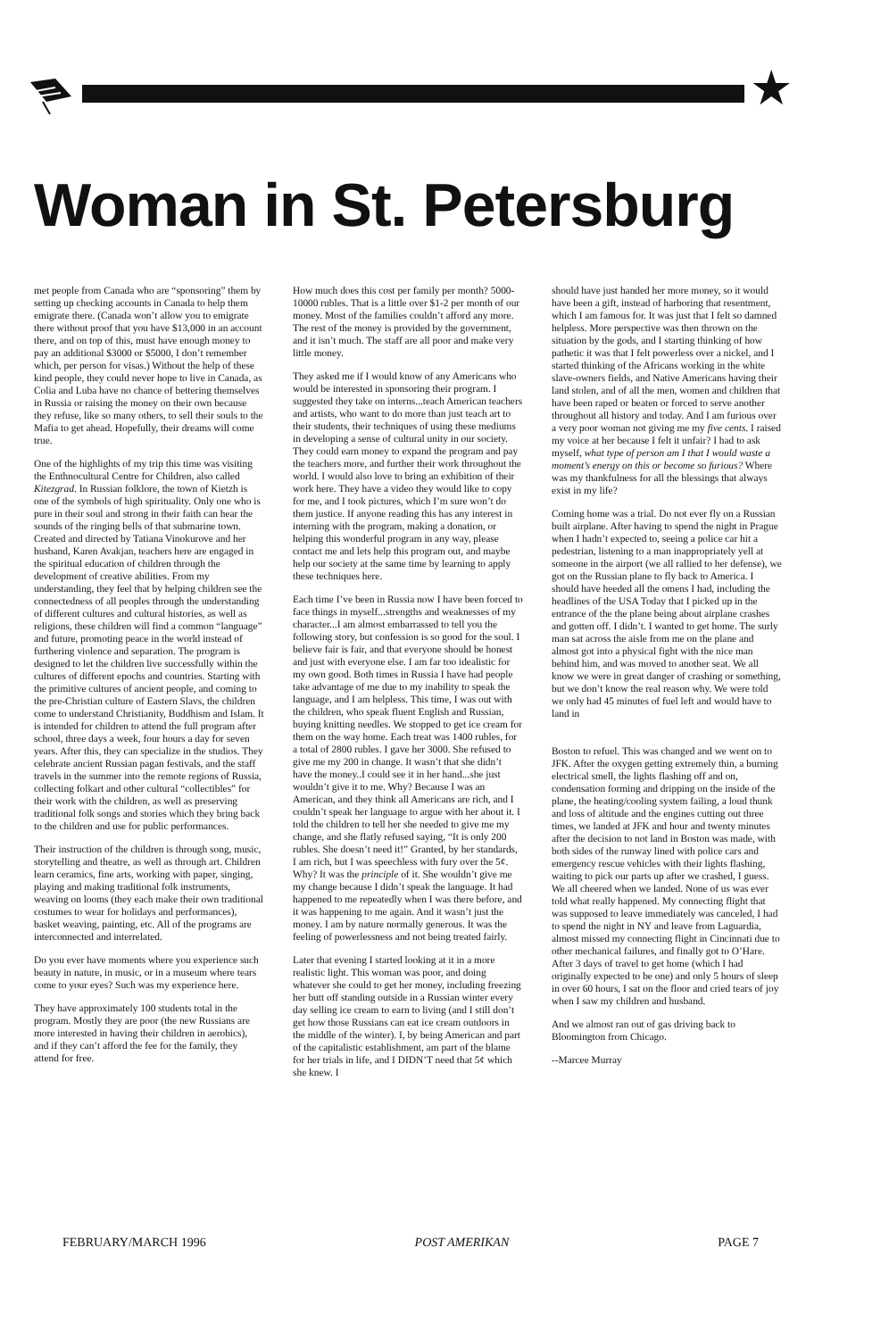★
Woman in St. Petersburg
met people from Canada who are “sponsoring” them by setting up checking accounts in Canada to help them emigrate there. (Canada won’t allow you to emigrate there without proof that you have $13,000 in an account there, and on top of this, must have enough money to pay an additional $3000 or $5000, I don’t remember which, per person for visas.) Without the help of these kind people, they could never hope to live in Canada, as Colia and Luba have no chance of bettering themselves in Russia or raising the money on their own because they refuse, like so many others, to sell their souls to the Mafia to get ahead. Hopefully, their dreams will come true.
One of the highlights of my trip this time was visiting the Enthnocultural Centre for Children, also called Kitezgrad. In Russian folklore, the town of Kietzh is one of the symbols of high spirituality. Only one who is pure in their soul and strong in their faith can hear the sounds of the ringing bells of that submarine town. Created and directed by Tatiana Vinokurove and her husband, Karen Avakjan, teachers here are engaged in the spiritual education of children through the development of creative abilities. From my understanding, they feel that by helping children see the connectedness of all peoples through the understanding of different cultures and cultural histories, as well as religions, these children will find a common “language” and future, promoting peace in the world instead of furthering violence and separation. The program is designed to let the children live successfully within the cultures of different epochs and countries. Starting with the primitive cultures of ancient people, and coming to the pre-Christian culture of Eastern Slavs, the children come to understand Christianity, Buddhism and Islam. It is intended for children to attend the full program after school, three days a week, four hours a day for seven years. After this, they can specialize in the studios. They celebrate ancient Russian pagan festivals, and the staff travels in the summer into the remote regions of Russia, collecting folkart and other cultural “collectibles” for their work with the children, as well as preserving traditional folk songs and stories which they bring back to the children and use for public performances.
Their instruction of the children is through song, music, storytelling and theatre, as well as through art. Children learn ceramics, fine arts, working with paper, singing, playing and making traditional folk instruments, weaving on looms (they each make their own traditional costumes to wear for holidays and performances), basket weaving, painting, etc. All of the programs are interconnected and interrelated.
Do you ever have moments where you experience such beauty in nature, in music, or in a museum where tears come to your eyes? Such was my experience here.
They have approximately 100 students total in the program. Mostly they are poor (the new Russians are more interested in having their children in aerobics), and if they can’t afford the fee for the family, they attend for free.
How much does this cost per family per month? 5000-10000 rubles. That is a little over $1-2 per month of our money. Most of the families couldn’t afford any more. The rest of the money is provided by the government, and it isn’t much. The staff are all poor and make very little money.
They asked me if I would know of any Americans who would be interested in sponsoring their program. I suggested they take on interns...teach American teachers and artists, who want to do more than just teach art to their students, their techniques of using these mediums in developing a sense of cultural unity in our society. They could earn money to expand the program and pay the teachers more, and further their work throughout the world. I would also love to bring an exhibition of their work here. They have a video they would like to copy for me, and I took pictures, which I’m sure won’t do them justice. If anyone reading this has any interest in interning with the program, making a donation, or helping this wonderful program in any way, please contact me and lets help this program out, and maybe help our society at the same time by learning to apply these techniques here.
Each time I’ve been in Russia now I have been forced to face things in myself...strengths and weaknesses of my character...I am almost embarrassed to tell you the following story, but confession is so good for the soul. I believe fair is fair, and that everyone should be honest and just with everyone else. I am far too idealistic for my own good. Both times in Russia I have had people take advantage of me due to my inability to speak the language, and I am helpless. This time, I was out with the children, who speak fluent English and Russian, buying knitting needles. We stopped to get ice cream for them on the way home. Each treat was 1400 rubles, for a total of 2800 rubles. I gave her 3000. She refused to give me my 200 in change. It wasn’t that she didn’t have the money..I could see it in her hand...she just wouldn’t give it to me. Why? Because I was an American, and they think all Americans are rich, and I couldn’t speak her language to argue with her about it. I told the children to tell her she needed to give me my change, and she flatly refused saying, “It is only 200 rubles. She doesn’t need it!” Granted, by her standards, I am rich, but I was speechless with fury over the 5¢. Why? It was the principle of it. She wouldn’t give me my change because I didn’t speak the language. It had happened to me repeatedly when I was there before, and it was happening to me again. And it wasn’t just the money. I am by nature normally generous. It was the feeling of powerlessness and not being treated fairly.
Later that evening I started looking at it in a more realistic light. This woman was poor, and doing whatever she could to get her money, including freezing her butt off standing outside in a Russian winter every day selling ice cream to earn to living (and I still don’t get how those Russians can eat ice cream outdoors in the middle of the winter). I, by being American and part of the capitalistic establishment, am part of the blame for her trials in life, and I DIDN’T need that 5¢ which she knew. I
should have just handed her more money, so it would have been a gift, instead of harboring that resentment, which I am famous for. It was just that I felt so damned helpless. More perspective was then thrown on the situation by the gods, and I starting thinking of how pathetic it was that I felt powerless over a nickel, and I started thinking of the Africans working in the white slave-owners fields, and Native Americans having their land stolen, and of all the men, women and children that have been raped or beaten or forced to serve another throughout all history and today. And I am furious over a very poor woman not giving me my five cents. I raised my voice at her because I felt it unfair? I had to ask myself, what type of person am I that I would waste a moment’s energy on this or become so furious? Where was my thankfulness for all the blessings that always exist in my life?
Coming home was a trial. Do not ever fly on a Russian built airplane. After having to spend the night in Prague when I hadn’t expected to, seeing a police car hit a pedestrian, listening to a man inappropriately yell at someone in the airport (we all rallied to her defense), we got on the Russian plane to fly back to America. I should have heeded all the omens I had, including the headlines of the USA Today that I picked up in the entrance of the the plane being about airplane crashes and gotten off. I didn’t. I wanted to get home. The surly man sat across the aisle from me on the plane and almost got into a physical fight with the nice man behind him, and was moved to another seat. We all know we were in great danger of crashing or something, but we don’t know the real reason why. We were told we only had 45 minutes of fuel left and would have to land in
Boston to refuel. This was changed and we went on to JFK. After the oxygen getting extremely thin, a burning electrical smell, the lights flashing off and on, condensation forming and dripping on the inside of the plane, the heating/cooling system failing, a loud thunk and loss of altitude and the engines cutting out three times, we landed at JFK and hour and twenty minutes after the decision to not land in Boston was made, with both sides of the runway lined with police cars and emergency rescue vehicles with their lights flashing, waiting to pick our parts up after we crashed, I guess. We all cheered when we landed. None of us was ever told what really happened. My connecting flight that was supposed to leave immediately was canceled, I had to spend the night in NY and leave from Laguardia, almost missed my connecting flight in Cincinnati due to other mechanical failures, and finally got to O’Hare. After 3 days of travel to get home (which I had originally expected to be one) and only 5 hours of sleep in over 60 hours, I sat on the floor and cried tears of joy when I saw my children and husband.
And we almost ran out of gas driving back to Bloomington from Chicago.
--Marcee Murray
FEBRUARY/MARCH 1996 POST AMERIKAN PAGE 7